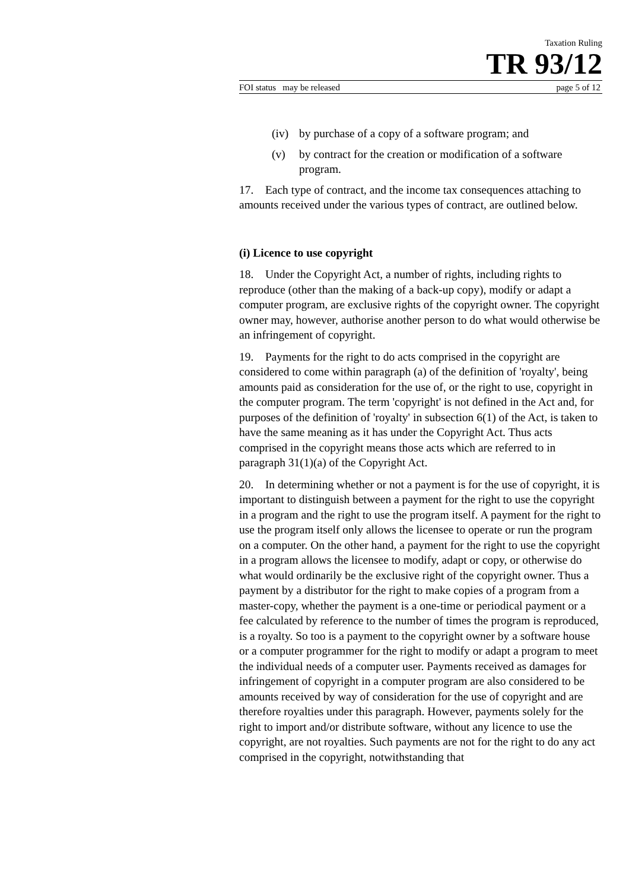Taxation Ruling
TR 93/12
FOI status may be released page 5 of 12
(iv) by purchase of a copy of a software program; and
(v) by contract for the creation or modification of a software program.
17. Each type of contract, and the income tax consequences attaching to amounts received under the various types of contract, are outlined below.
(i) Licence to use copyright
18. Under the Copyright Act, a number of rights, including rights to reproduce (other than the making of a back-up copy), modify or adapt a computer program, are exclusive rights of the copyright owner. The copyright owner may, however, authorise another person to do what would otherwise be an infringement of copyright.
19. Payments for the right to do acts comprised in the copyright are considered to come within paragraph (a) of the definition of 'royalty', being amounts paid as consideration for the use of, or the right to use, copyright in the computer program. The term 'copyright' is not defined in the Act and, for purposes of the definition of 'royalty' in subsection 6(1) of the Act, is taken to have the same meaning as it has under the Copyright Act. Thus acts comprised in the copyright means those acts which are referred to in paragraph 31(1)(a) of the Copyright Act.
20. In determining whether or not a payment is for the use of copyright, it is important to distinguish between a payment for the right to use the copyright in a program and the right to use the program itself. A payment for the right to use the program itself only allows the licensee to operate or run the program on a computer. On the other hand, a payment for the right to use the copyright in a program allows the licensee to modify, adapt or copy, or otherwise do what would ordinarily be the exclusive right of the copyright owner. Thus a payment by a distributor for the right to make copies of a program from a master-copy, whether the payment is a one-time or periodical payment or a fee calculated by reference to the number of times the program is reproduced, is a royalty. So too is a payment to the copyright owner by a software house or a computer programmer for the right to modify or adapt a program to meet the individual needs of a computer user. Payments received as damages for infringement of copyright in a computer program are also considered to be amounts received by way of consideration for the use of copyright and are therefore royalties under this paragraph. However, payments solely for the right to import and/or distribute software, without any licence to use the copyright, are not royalties. Such payments are not for the right to do any act comprised in the copyright, notwithstanding that